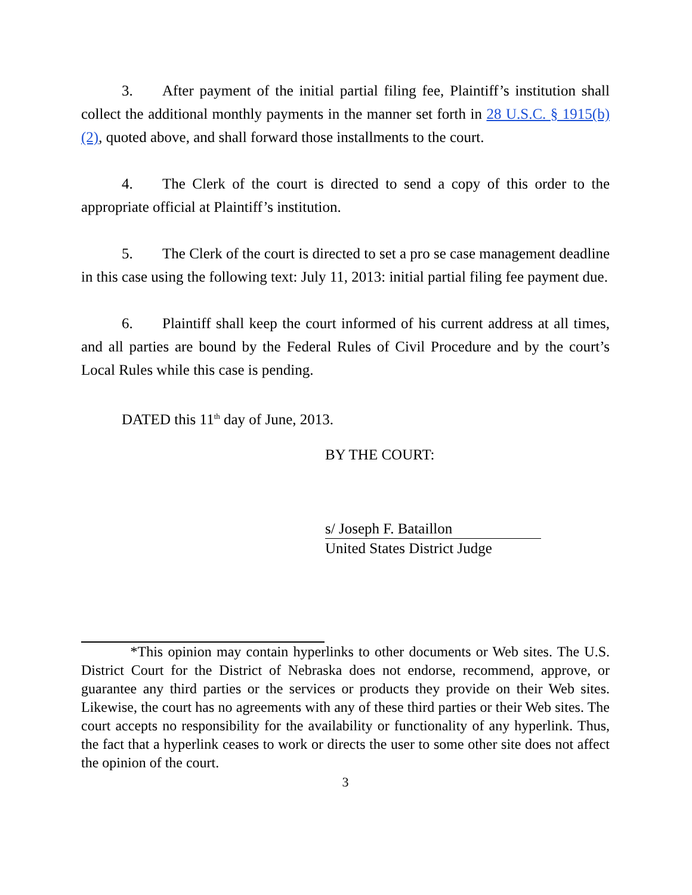3. After payment of the initial partial filing fee, Plaintiff’s institution shall collect the additional monthly payments in the manner set forth in 28 U.S.C. § 1915(b)(2), quoted above, and shall forward those installments to the court.
4. The Clerk of the court is directed to send a copy of this order to the appropriate official at Plaintiff’s institution.
5. The Clerk of the court is directed to set a pro se case management deadline in this case using the following text: July 11, 2013: initial partial filing fee payment due.
6. Plaintiff shall keep the court informed of his current address at all times, and all parties are bound by the Federal Rules of Civil Procedure and by the court’s Local Rules while this case is pending.
DATED this 11<sup>th</sup> day of June, 2013.
BY THE COURT:
s/ Joseph F. Bataillon
United States District Judge
*This opinion may contain hyperlinks to other documents or Web sites. The U.S. District Court for the District of Nebraska does not endorse, recommend, approve, or guarantee any third parties or the services or products they provide on their Web sites. Likewise, the court has no agreements with any of these third parties or their Web sites. The court accepts no responsibility for the availability or functionality of any hyperlink. Thus, the fact that a hyperlink ceases to work or directs the user to some other site does not affect the opinion of the court.
3